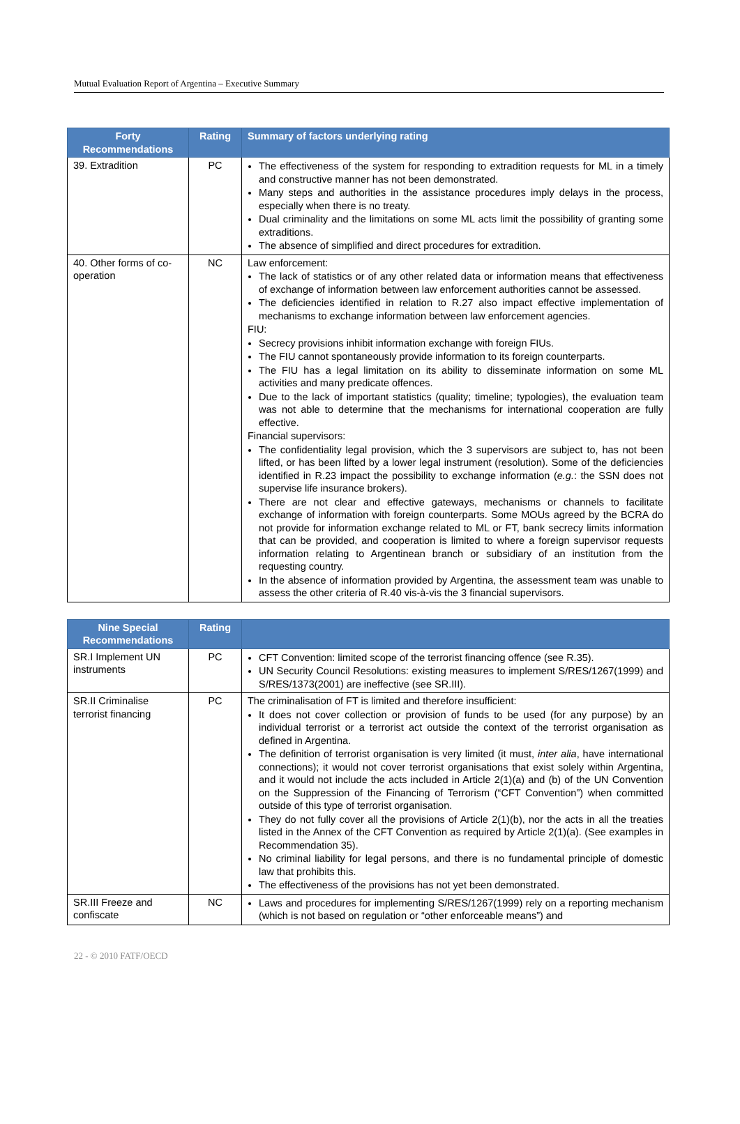Mutual Evaluation Report of Argentina – Executive Summary
| Forty Recommendations | Rating | Summary of factors underlying rating |
| --- | --- | --- |
| 39. Extradition | PC | The effectiveness of the system for responding to extradition requests for ML in a timely and constructive manner has not been demonstrated. Many steps and authorities in the assistance procedures imply delays in the process, especially when there is no treaty. Dual criminality and the limitations on some ML acts limit the possibility of granting some extraditions. The absence of simplified and direct procedures for extradition. |
| 40. Other forms of co-operation | NC | Law enforcement: The lack of statistics or of any other related data or information means that effectiveness of exchange of information between law enforcement authorities cannot be assessed. The deficiencies identified in relation to R.27 also impact effective implementation of mechanisms to exchange information between law enforcement agencies. FIU: Secrecy provisions inhibit information exchange with foreign FIUs. The FIU cannot spontaneously provide information to its foreign counterparts. The FIU has a legal limitation on its ability to disseminate information on some ML activities and many predicate offences. Due to the lack of important statistics (quality; timeline; typologies), the evaluation team was not able to determine that the mechanisms for international cooperation are fully effective. Financial supervisors: The confidentiality legal provision, which the 3 supervisors are subject to, has not been lifted, or has been lifted by a lower legal instrument (resolution). Some of the deficiencies identified in R.23 impact the possibility to exchange information ( e.g. : the SSN does not supervise life insurance brokers). There are not clear and effective gateways, mechanisms or channels to facilitate exchange of information with foreign counterparts. Some MOUs agreed by the BCRA do not provide for information exchange related to ML or FT, bank secrecy limits information that can be provided, and cooperation is limited to where a foreign supervisor requests information relating to Argentinean branch or subsidiary of an institution from the requesting country. In the absence of information provided by Argentina, the assessment team was unable to assess the other criteria of R.40 vis-à-vis the 3 financial supervisors. |
| Nine Special Recommendations | Rating | |
| --- | --- | --- |
| SR.I Implement UN instruments | PC | CFT Convention: limited scope of the terrorist financing offence (see R.35). UN Security Council Resolutions: existing measures to implement S/RES/1267(1999) and S/RES/1373(2001) are ineffective (see SR.III). |
| SR.II Criminalise terrorist financing | PC | The criminalisation of FT is limited and therefore insufficient: It does not cover collection or provision of funds to be used (for any purpose) by an individual terrorist or a terrorist act outside the context of the terrorist organisation as defined in Argentina. The definition of terrorist organisation is very limited (it must, inter alia , have international connections); it would not cover terrorist organisations that exist solely within Argentina, and it would not include the acts included in Article 2(1)(a) and (b) of the UN Convention on the Suppression of the Financing of Terrorism (“CFT Convention”) when committed outside of this type of terrorist organisation. They do not fully cover all the provisions of Article 2(1)(b), nor the acts in all the treaties listed in the Annex of the CFT Convention as required by Article 2(1)(a). (See examples in Recommendation 35). No criminal liability for legal persons, and there is no fundamental principle of domestic law that prohibits this. The effectiveness of the provisions has not yet been demonstrated. |
| SR.III Freeze and confiscate | NC | Laws and procedures for implementing S/RES/1267(1999) rely on a reporting mechanism (which is not based on regulation or “other enforceable means”) and |
22 - © 2010 FATF/OECD